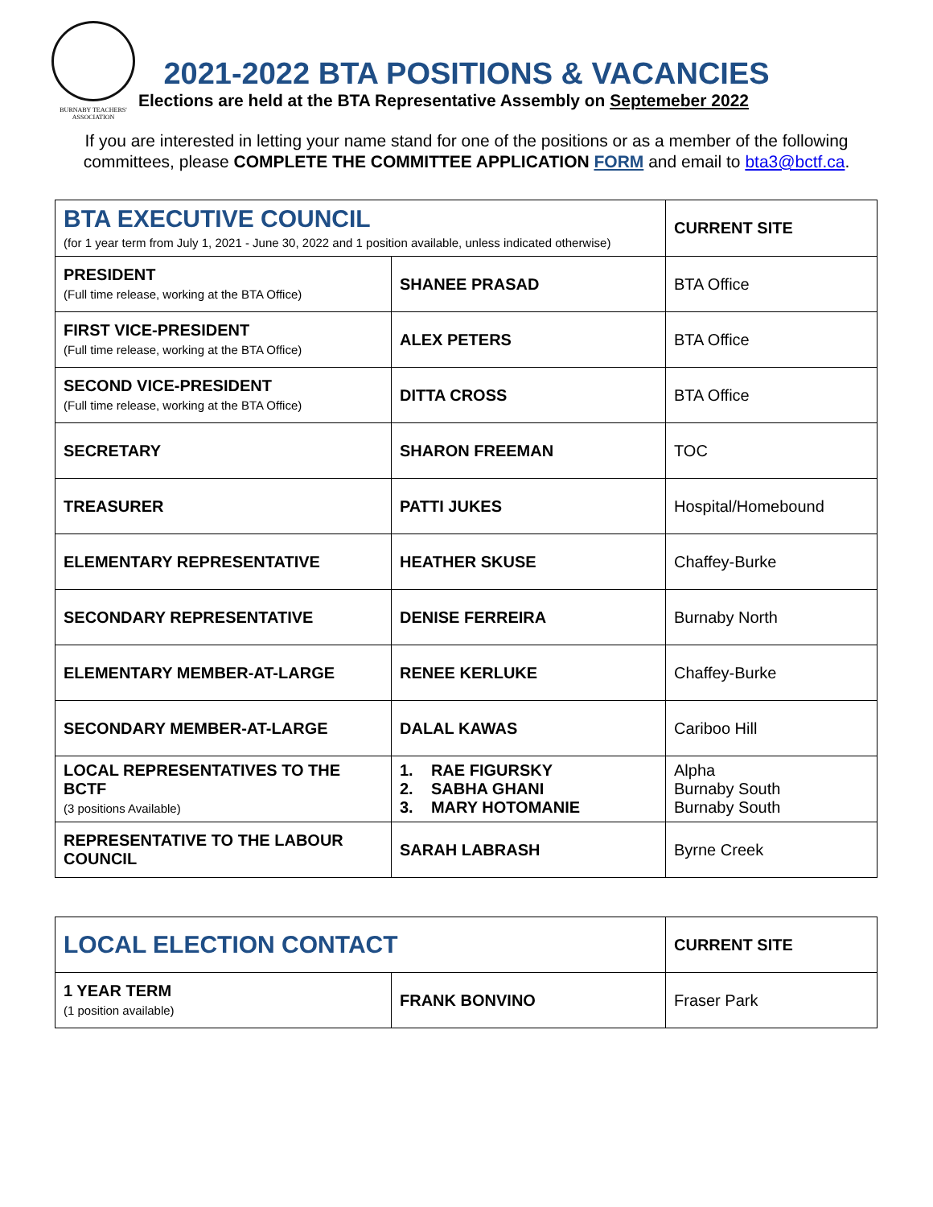BURNABY TEACHERS' ASSOCIATION
2021-2022 BTA POSITIONS & VACANCIES
Elections are held at the BTA Representative Assembly on Septemeber 2022
If you are interested in letting your name stand for one of the positions or as a member of the following committees, please COMPLETE THE COMMITTEE APPLICATION FORM and email to bta3@bctf.ca.
| BTA EXECUTIVE COUNCIL (for 1 year term from July 1, 2021 - June 30, 2022 and 1 position available, unless indicated otherwise) | | CURRENT SITE |
| PRESIDENT (Full time release, working at the BTA Office) | SHANEE PRASAD | BTA Office |
| FIRST VICE-PRESIDENT (Full time release, working at the BTA Office) | ALEX PETERS | BTA Office |
| SECOND VICE-PRESIDENT (Full time release, working at the BTA Office) | DITTA CROSS | BTA Office |
| SECRETARY | SHARON FREEMAN | TOC |
| TREASURER | PATTI JUKES | Hospital/Homebound |
| ELEMENTARY REPRESENTATIVE | HEATHER SKUSE | Chaffey-Burke |
| SECONDARY REPRESENTATIVE | DENISE FERREIRA | Burnaby North |
| ELEMENTARY MEMBER-AT-LARGE | RENEE KERLUKE | Chaffey-Burke |
| SECONDARY MEMBER-AT-LARGE | DALAL KAWAS | Cariboo Hill |
| LOCAL REPRESENTATIVES TO THE BCTF (3 positions Available) | 1. RAE FIGURSKY 2. SABHA GHANI 3. MARY HOTOMANIE | Alpha Burnaby South Burnaby South |
| REPRESENTATIVE TO THE LABOUR COUNCIL | SARAH LABRASH | Byrne Creek |
| LOCAL ELECTION CONTACT | | CURRENT SITE |
| 1 YEAR TERM (1 position available) | FRANK BONVINO | Fraser Park |